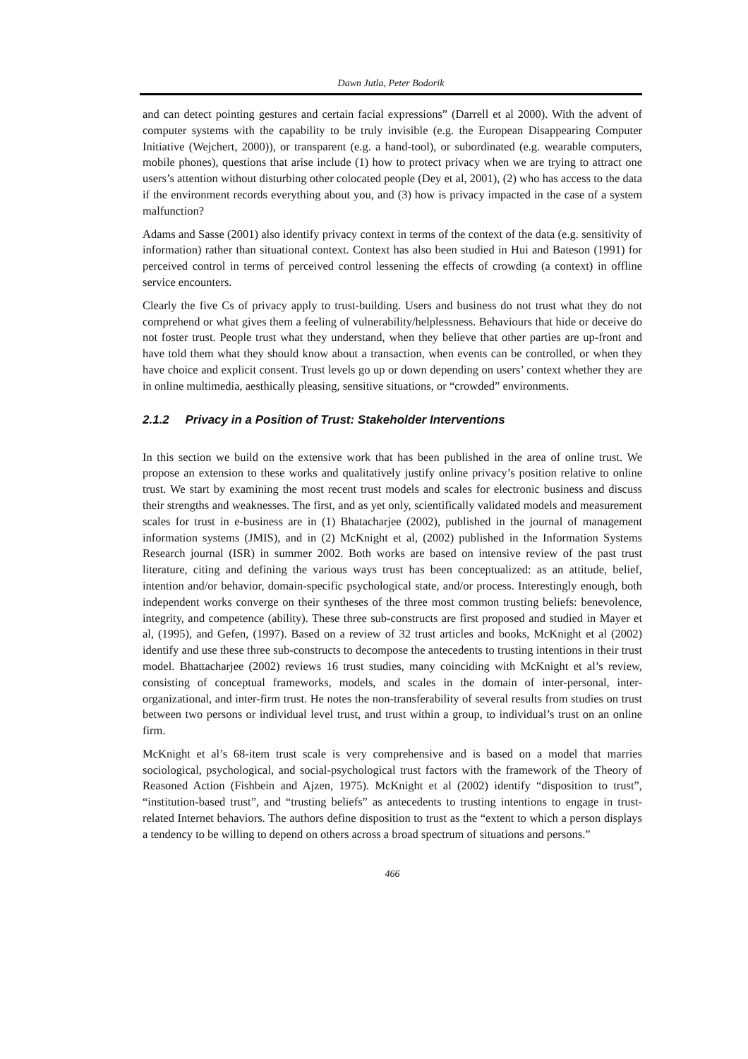Dawn Jutla, Peter Bodorik
and can detect pointing gestures and certain facial expressions” (Darrell et al 2000). With the advent of computer systems with the capability to be truly invisible (e.g. the European Disappearing Computer Initiative (Wejchert, 2000)), or transparent (e.g. a hand-tool), or subordinated (e.g. wearable computers, mobile phones), questions that arise include (1) how to protect privacy when we are trying to attract one users’s attention without disturbing other colocated people (Dey et al, 2001), (2) who has access to the data if the environment records everything about you, and (3) how is privacy impacted in the case of a system malfunction?
Adams and Sasse (2001) also identify privacy context in terms of the context of the data (e.g. sensitivity of information) rather than situational context. Context has also been studied in Hui and Bateson (1991) for perceived control in terms of perceived control lessening the effects of crowding (a context) in offline service encounters.
Clearly the five Cs of privacy apply to trust-building. Users and business do not trust what they do not comprehend or what gives them a feeling of vulnerability/helplessness. Behaviours that hide or deceive do not foster trust. People trust what they understand, when they believe that other parties are up-front and have told them what they should know about a transaction, when events can be controlled, or when they have choice and explicit consent. Trust levels go up or down depending on users’ context whether they are in online multimedia, aesthically pleasing, sensitive situations, or “crowded” environments.
2.1.2 Privacy in a Position of Trust: Stakeholder Interventions
In this section we build on the extensive work that has been published in the area of online trust. We propose an extension to these works and qualitatively justify online privacy’s position relative to online trust. We start by examining the most recent trust models and scales for electronic business and discuss their strengths and weaknesses. The first, and as yet only, scientifically validated models and measurement scales for trust in e-business are in (1) Bhatacharjee (2002), published in the journal of management information systems (JMIS), and in (2) McKnight et al, (2002) published in the Information Systems Research journal (ISR) in summer 2002. Both works are based on intensive review of the past trust literature, citing and defining the various ways trust has been conceptualized: as an attitude, belief, intention and/or behavior, domain-specific psychological state, and/or process. Interestingly enough, both independent works converge on their syntheses of the three most common trusting beliefs: benevolence, integrity, and competence (ability). These three sub-constructs are first proposed and studied in Mayer et al, (1995), and Gefen, (1997). Based on a review of 32 trust articles and books, McKnight et al (2002) identify and use these three sub-constructs to decompose the antecedents to trusting intentions in their trust model. Bhattacharjee (2002) reviews 16 trust studies, many coinciding with McKnight et al’s review, consisting of conceptual frameworks, models, and scales in the domain of inter-personal, inter-organizational, and inter-firm trust. He notes the non-transferability of several results from studies on trust between two persons or individual level trust, and trust within a group, to individual’s trust on an online firm.
McKnight et al’s 68-item trust scale is very comprehensive and is based on a model that marries sociological, psychological, and social-psychological trust factors with the framework of the Theory of Reasoned Action (Fishbein and Ajzen, 1975). McKnight et al (2002) identify “disposition to trust”, “institution-based trust”, and “trusting beliefs” as antecedents to trusting intentions to engage in trust-related Internet behaviors. The authors define disposition to trust as the “extent to which a person displays a tendency to be willing to depend on others across a broad spectrum of situations and persons.”
466